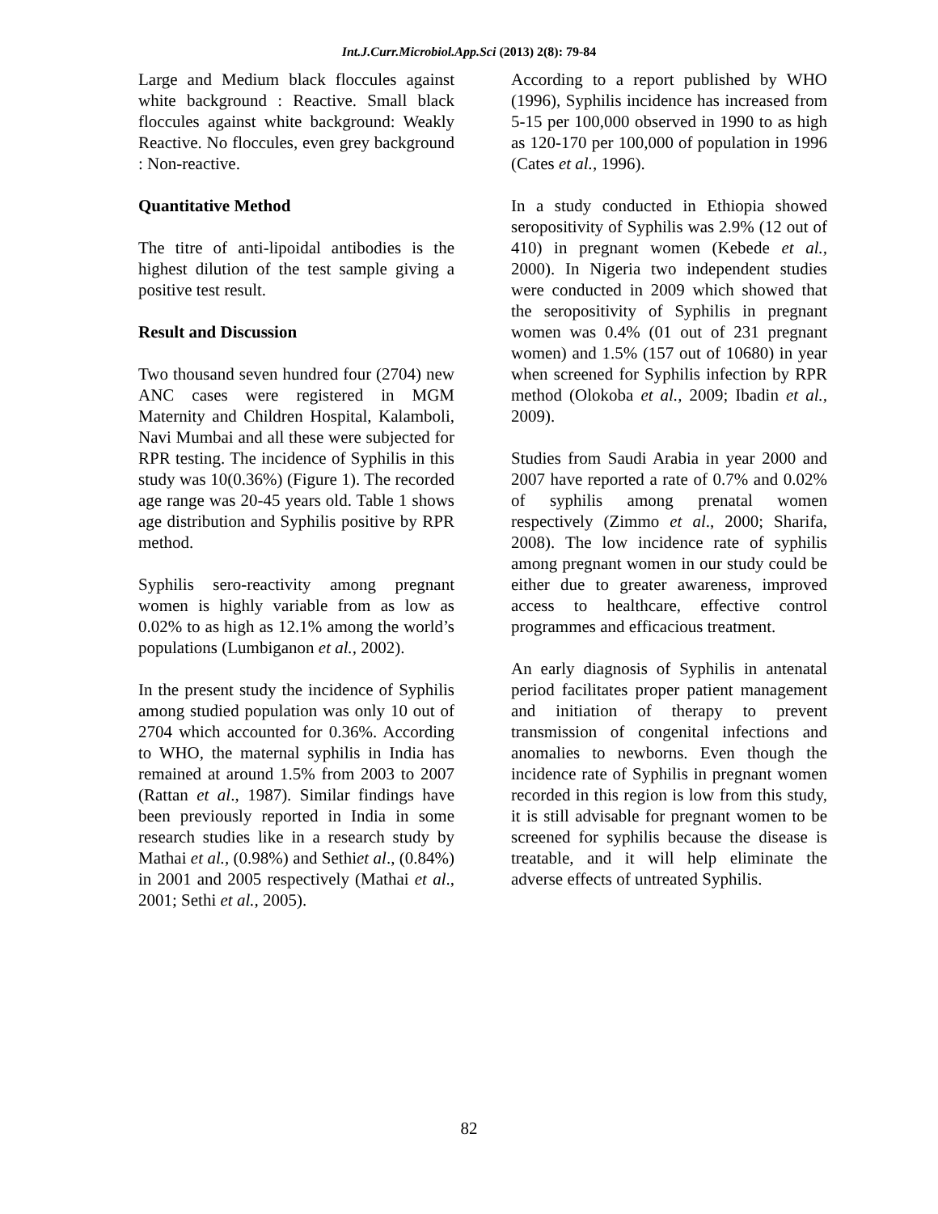Int.J.Curr.Microbiol.App.Sci (2013) 2(8): 79-84
Large and Medium black floccules against white background : Reactive. Small black floccules against white background: Weakly Reactive. No floccules, even grey background : Non-reactive.
Quantitative Method
The titre of anti-lipoidal antibodies is the highest dilution of the test sample giving a positive test result.
Result and Discussion
Two thousand seven hundred four (2704) new ANC cases were registered in MGM Maternity and Children Hospital, Kalamboli, Navi Mumbai and all these were subjected for RPR testing. The incidence of Syphilis in this study was 10(0.36%) (Figure 1). The recorded age range was 20-45 years old. Table 1 shows age distribution and Syphilis positive by RPR method.
Syphilis sero-reactivity among pregnant women is highly variable from as low as 0.02% to as high as 12.1% among the world’s populations (Lumbiganon et al., 2002).
In the present study the incidence of Syphilis among studied population was only 10 out of 2704 which accounted for 0.36%. According to WHO, the maternal syphilis in India has remained at around 1.5% from 2003 to 2007 (Rattan et al., 1987). Similar findings have been previously reported in India in some research studies like in a research study by Mathai et al., (0.98%) and Sethiet al., (0.84%) in 2001 and 2005 respectively (Mathai et al., 2001; Sethi et al., 2005).
According to a report published by WHO (1996), Syphilis incidence has increased from 5-15 per 100,000 observed in 1990 to as high as 120-170 per 100,000 of population in 1996 (Cates et al., 1996).
In a study conducted in Ethiopia showed seropositivity of Syphilis was 2.9% (12 out of 410) in pregnant women (Kebede et al., 2000). In Nigeria two independent studies were conducted in 2009 which showed that the seropositivity of Syphilis in pregnant women was 0.4% (01 out of 231 pregnant women) and 1.5% (157 out of 10680) in year when screened for Syphilis infection by RPR method (Olokoba et al., 2009; Ibadin et al., 2009).
Studies from Saudi Arabia in year 2000 and 2007 have reported a rate of 0.7% and 0.02% of syphilis among prenatal women respectively (Zimmo et al., 2000; Sharifa, 2008). The low incidence rate of syphilis among pregnant women in our study could be either due to greater awareness, improved access to healthcare, effective control programmes and efficacious treatment.
An early diagnosis of Syphilis in antenatal period facilitates proper patient management and initiation of therapy to prevent transmission of congenital infections and anomalies to newborns. Even though the incidence rate of Syphilis in pregnant women recorded in this region is low from this study, it is still advisable for pregnant women to be screened for syphilis because the disease is treatable, and it will help eliminate the adverse effects of untreated Syphilis.
82